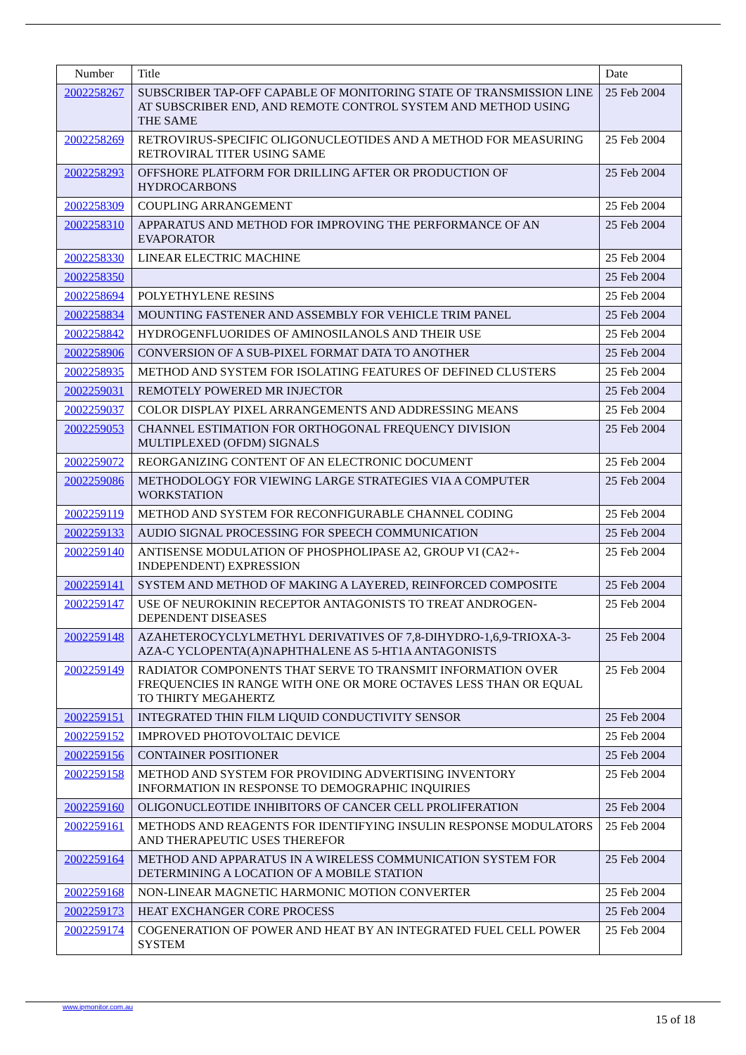| Number | Title | Date |
| --- | --- | --- |
| 2002258267 | SUBSCRIBER TAP-OFF CAPABLE OF MONITORING STATE OF TRANSMISSION LINE AT SUBSCRIBER END, AND REMOTE CONTROL SYSTEM AND METHOD USING THE SAME | 25 Feb 2004 |
| 2002258269 | RETROVIRUS-SPECIFIC OLIGONUCLEOTIDES AND A METHOD FOR MEASURING RETROVIRAL TITER USING SAME | 25 Feb 2004 |
| 2002258293 | OFFSHORE PLATFORM FOR DRILLING AFTER OR PRODUCTION OF HYDROCARBONS | 25 Feb 2004 |
| 2002258309 | COUPLING ARRANGEMENT | 25 Feb 2004 |
| 2002258310 | APPARATUS AND METHOD FOR IMPROVING THE PERFORMANCE OF AN EVAPORATOR | 25 Feb 2004 |
| 2002258330 | LINEAR ELECTRIC MACHINE | 25 Feb 2004 |
| 2002258350 | | 25 Feb 2004 |
| 2002258694 | POLYETHYLENE RESINS | 25 Feb 2004 |
| 2002258834 | MOUNTING FASTENER AND ASSEMBLY FOR VEHICLE TRIM PANEL | 25 Feb 2004 |
| 2002258842 | HYDROGENFLUORIDES OF AMINOSILANOLS AND THEIR USE | 25 Feb 2004 |
| 2002258906 | CONVERSION OF A SUB-PIXEL FORMAT DATA TO ANOTHER | 25 Feb 2004 |
| 2002258935 | METHOD AND SYSTEM FOR ISOLATING FEATURES OF DEFINED CLUSTERS | 25 Feb 2004 |
| 2002259031 | REMOTELY POWERED MR INJECTOR | 25 Feb 2004 |
| 2002259037 | COLOR DISPLAY PIXEL ARRANGEMENTS AND ADDRESSING MEANS | 25 Feb 2004 |
| 2002259053 | CHANNEL ESTIMATION FOR ORTHOGONAL FREQUENCY DIVISION MULTIPLEXED (OFDM) SIGNALS | 25 Feb 2004 |
| 2002259072 | REORGANIZING CONTENT OF AN ELECTRONIC DOCUMENT | 25 Feb 2004 |
| 2002259086 | METHODOLOGY FOR VIEWING LARGE STRATEGIES VIA A COMPUTER WORKSTATION | 25 Feb 2004 |
| 2002259119 | METHOD AND SYSTEM FOR RECONFIGURABLE CHANNEL CODING | 25 Feb 2004 |
| 2002259133 | AUDIO SIGNAL PROCESSING FOR SPEECH COMMUNICATION | 25 Feb 2004 |
| 2002259140 | ANTISENSE MODULATION OF PHOSPHOLIPASE A2, GROUP VI (CA2+-INDEPENDENT) EXPRESSION | 25 Feb 2004 |
| 2002259141 | SYSTEM AND METHOD OF MAKING A LAYERED, REINFORCED COMPOSITE | 25 Feb 2004 |
| 2002259147 | USE OF NEUROKININ RECEPTOR ANTAGONISTS TO TREAT ANDROGEN-DEPENDENT DISEASES | 25 Feb 2004 |
| 2002259148 | AZAHETEROCYCLYLMETHYL DERIVATIVES OF 7,8-DIHYDRO-1,6,9-TRIOXA-3-AZA-C YCLOPENTA(A)NAPHTHALENE AS 5-HT1A ANTAGONISTS | 25 Feb 2004 |
| 2002259149 | RADIATOR COMPONENTS THAT SERVE TO TRANSMIT INFORMATION OVER FREQUENCIES IN RANGE WITH ONE OR MORE OCTAVES LESS THAN OR EQUAL TO THIRTY MEGAHERTZ | 25 Feb 2004 |
| 2002259151 | INTEGRATED THIN FILM LIQUID CONDUCTIVITY SENSOR | 25 Feb 2004 |
| 2002259152 | IMPROVED PHOTOVOLTAIC DEVICE | 25 Feb 2004 |
| 2002259156 | CONTAINER POSITIONER | 25 Feb 2004 |
| 2002259158 | METHOD AND SYSTEM FOR PROVIDING ADVERTISING INVENTORY INFORMATION IN RESPONSE TO DEMOGRAPHIC INQUIRIES | 25 Feb 2004 |
| 2002259160 | OLIGONUCLEOTIDE INHIBITORS OF CANCER CELL PROLIFERATION | 25 Feb 2004 |
| 2002259161 | METHODS AND REAGENTS FOR IDENTIFYING INSULIN RESPONSE MODULATORS AND THERAPEUTIC USES THEREFOR | 25 Feb 2004 |
| 2002259164 | METHOD AND APPARATUS IN A WIRELESS COMMUNICATION SYSTEM FOR DETERMINING A LOCATION OF A MOBILE STATION | 25 Feb 2004 |
| 2002259168 | NON-LINEAR MAGNETIC HARMONIC MOTION CONVERTER | 25 Feb 2004 |
| 2002259173 | HEAT EXCHANGER CORE PROCESS | 25 Feb 2004 |
| 2002259174 | COGENERATION OF POWER AND HEAT BY AN INTEGRATED FUEL CELL POWER SYSTEM | 25 Feb 2004 |
www.ipmonitor.com.au
15 of 18